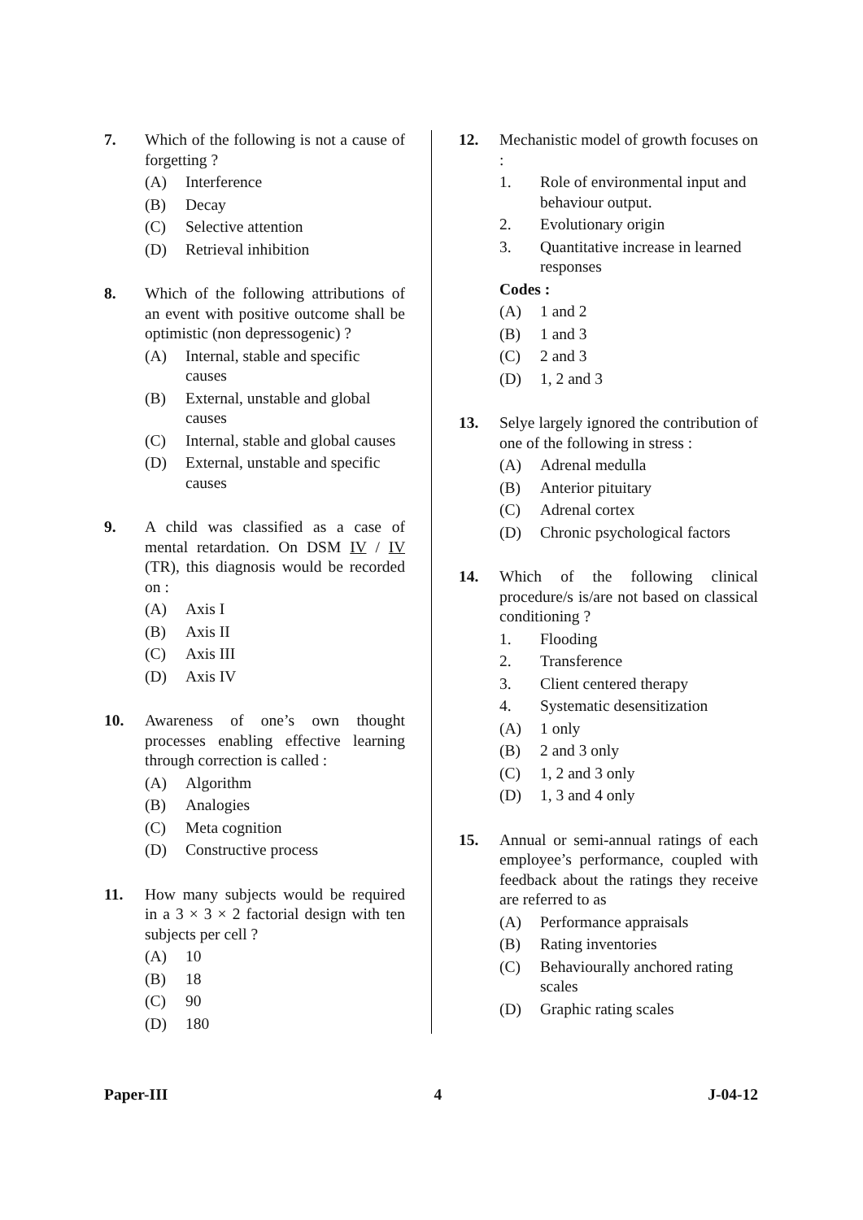7. Which of the following is not a cause of forgetting ?
(A) Interference
(B) Decay
(C) Selective attention
(D) Retrieval inhibition
8. Which of the following attributions of an event with positive outcome shall be optimistic (non depressogenic) ?
(A) Internal, stable and specific causes
(B) External, unstable and global causes
(C) Internal, stable and global causes
(D) External, unstable and specific causes
9. A child was classified as a case of mental retardation. On DSM IV / IV (TR), this diagnosis would be recorded on :
(A) Axis I
(B) Axis II
(C) Axis III
(D) Axis IV
10. Awareness of one’s own thought processes enabling effective learning through correction is called :
(A) Algorithm
(B) Analogies
(C) Meta cognition
(D) Constructive process
11. How many subjects would be required in a 3 × 3 × 2 factorial design with ten subjects per cell ?
(A) 10
(B) 18
(C) 90
(D) 180
12. Mechanistic model of growth focuses on :
1. Role of environmental input and behaviour output.
2. Evolutionary origin
3. Quantitative increase in learned responses
Codes :
(A) 1 and 2
(B) 1 and 3
(C) 2 and 3
(D) 1, 2 and 3
13. Selye largely ignored the contribution of one of the following in stress :
(A) Adrenal medulla
(B) Anterior pituitary
(C) Adrenal cortex
(D) Chronic psychological factors
14. Which of the following clinical procedure/s is/are not based on classical conditioning ?
1. Flooding
2. Transference
3. Client centered therapy
4. Systematic desensitization
(A) 1 only
(B) 2 and 3 only
(C) 1, 2 and 3 only
(D) 1, 3 and 4 only
15. Annual or semi-annual ratings of each employee’s performance, coupled with feedback about the ratings they receive are referred to as
(A) Performance appraisals
(B) Rating inventories
(C) Behaviourally anchored rating scales
(D) Graphic rating scales
Paper-III 4 J-04-12